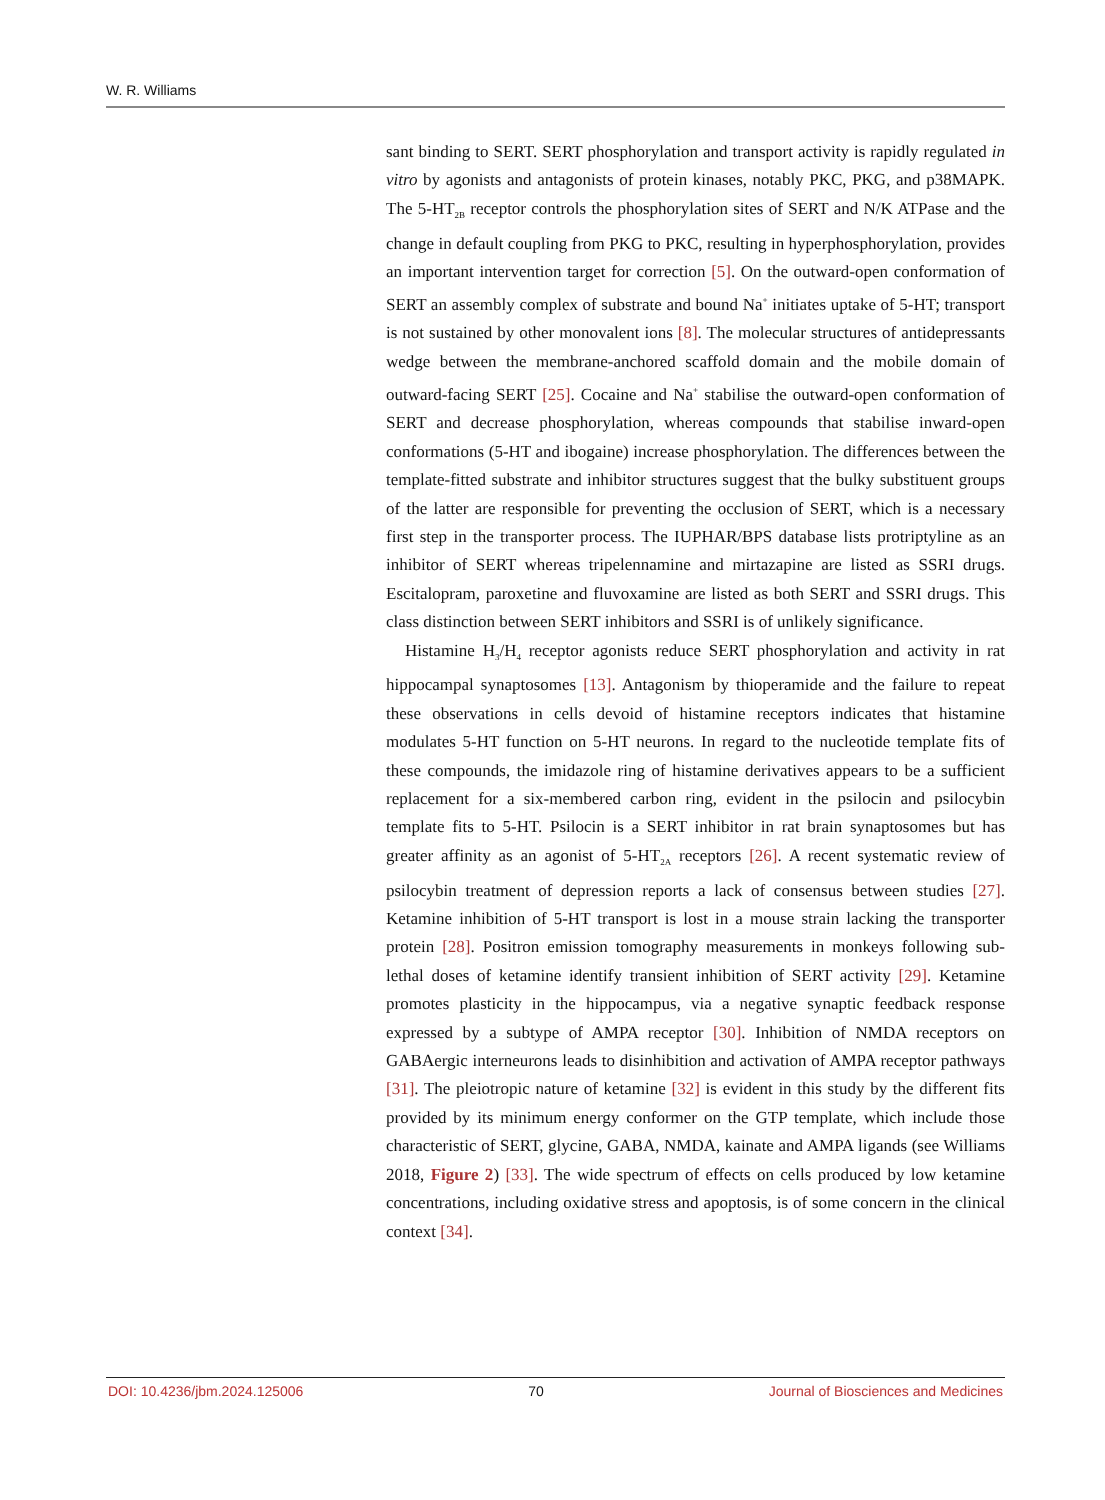W. R. Williams
sant binding to SERT. SERT phosphorylation and transport activity is rapidly regulated in vitro by agonists and antagonists of protein kinases, notably PKC, PKG, and p38MAPK. The 5-HT<sub>2B</sub> receptor controls the phosphorylation sites of SERT and N/K ATPase and the change in default coupling from PKG to PKC, resulting in hyperphosphorylation, provides an important intervention target for correction [5]. On the outward-open conformation of SERT an assembly complex of substrate and bound Na<sup>+</sup> initiates uptake of 5-HT; transport is not sustained by other monovalent ions [8]. The molecular structures of antidepressants wedge between the membrane-anchored scaffold domain and the mobile domain of outward-facing SERT [25]. Cocaine and Na<sup>+</sup> stabilise the outward-open conformation of SERT and decrease phosphorylation, whereas compounds that stabilise inward-open conformations (5-HT and ibogaine) increase phosphorylation. The differences between the template-fitted substrate and inhibitor structures suggest that the bulky substituent groups of the latter are responsible for preventing the occlusion of SERT, which is a necessary first step in the transporter process. The IUPHAR/BPS database lists protriptyline as an inhibitor of SERT whereas tripelennamine and mirtazapine are listed as SSRI drugs. Escitalopram, paroxetine and fluvoxamine are listed as both SERT and SSRI drugs. This class distinction between SERT inhibitors and SSRI is of unlikely significance.
Histamine H<sub>3</sub>/H<sub>4</sub> receptor agonists reduce SERT phosphorylation and activity in rat hippocampal synaptosomes [13]. Antagonism by thioperamide and the failure to repeat these observations in cells devoid of histamine receptors indicates that histamine modulates 5-HT function on 5-HT neurons. In regard to the nucleotide template fits of these compounds, the imidazole ring of histamine derivatives appears to be a sufficient replacement for a six-membered carbon ring, evident in the psilocin and psilocybin template fits to 5-HT. Psilocin is a SERT inhibitor in rat brain synaptosomes but has greater affinity as an agonist of 5-HT<sub>2A</sub> receptors [26]. A recent systematic review of psilocybin treatment of depression reports a lack of consensus between studies [27]. Ketamine inhibition of 5-HT transport is lost in a mouse strain lacking the transporter protein [28]. Positron emission tomography measurements in monkeys following sub-lethal doses of ketamine identify transient inhibition of SERT activity [29]. Ketamine promotes plasticity in the hippocampus, via a negative synaptic feedback response expressed by a subtype of AMPA receptor [30]. Inhibition of NMDA receptors on GABAergic interneurons leads to disinhibition and activation of AMPA receptor pathways [31]. The pleiotropic nature of ketamine [32] is evident in this study by the different fits provided by its minimum energy conformer on the GTP template, which include those characteristic of SERT, glycine, GABA, NMDA, kainate and AMPA ligands (see Williams 2018, Figure 2) [33]. The wide spectrum of effects on cells produced by low ketamine concentrations, including oxidative stress and apoptosis, is of some concern in the clinical context [34].
DOI: 10.4236/jbm.2024.125006 70 Journal of Biosciences and Medicines